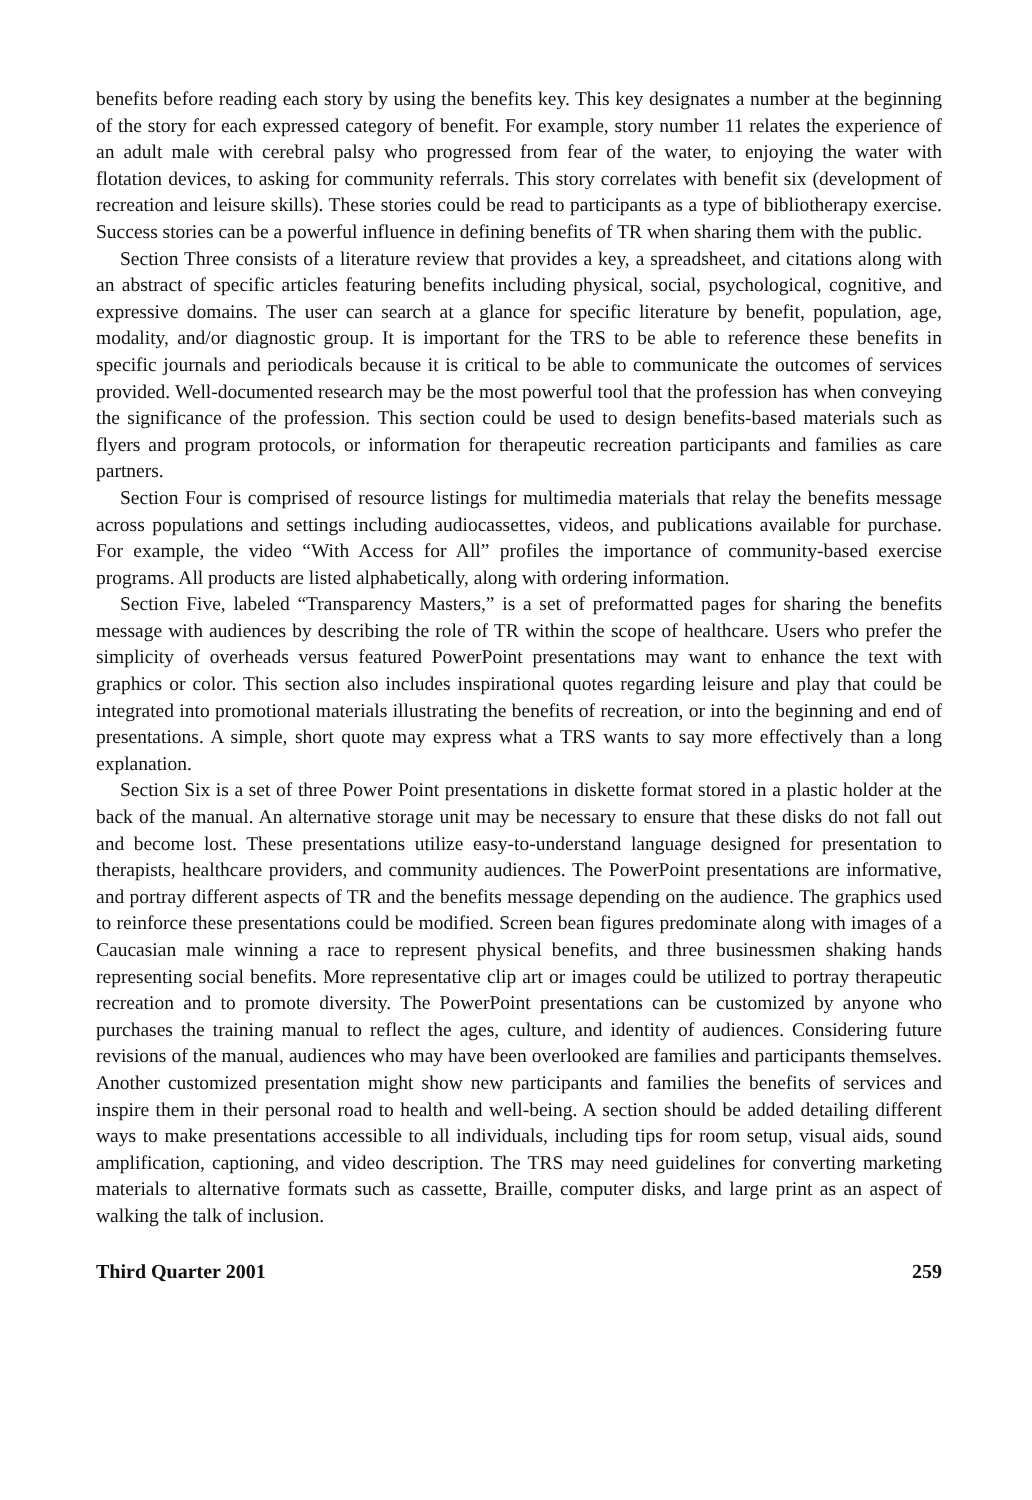benefits before reading each story by using the benefits key. This key designates a number at the beginning of the story for each expressed category of benefit. For example, story number 11 relates the experience of an adult male with cerebral palsy who progressed from fear of the water, to enjoying the water with flotation devices, to asking for community referrals. This story correlates with benefit six (development of recreation and leisure skills). These stories could be read to participants as a type of bibliotherapy exercise. Success stories can be a powerful influence in defining benefits of TR when sharing them with the public.
Section Three consists of a literature review that provides a key, a spreadsheet, and citations along with an abstract of specific articles featuring benefits including physical, social, psychological, cognitive, and expressive domains. The user can search at a glance for specific literature by benefit, population, age, modality, and/or diagnostic group. It is important for the TRS to be able to reference these benefits in specific journals and periodicals because it is critical to be able to communicate the outcomes of services provided. Well-documented research may be the most powerful tool that the profession has when conveying the significance of the profession. This section could be used to design benefits-based materials such as flyers and program protocols, or information for therapeutic recreation participants and families as care partners.
Section Four is comprised of resource listings for multimedia materials that relay the benefits message across populations and settings including audiocassettes, videos, and publications available for purchase. For example, the video “With Access for All” profiles the importance of community-based exercise programs. All products are listed alphabetically, along with ordering information.
Section Five, labeled “Transparency Masters,” is a set of preformatted pages for sharing the benefits message with audiences by describing the role of TR within the scope of healthcare. Users who prefer the simplicity of overheads versus featured PowerPoint presentations may want to enhance the text with graphics or color. This section also includes inspirational quotes regarding leisure and play that could be integrated into promotional materials illustrating the benefits of recreation, or into the beginning and end of presentations. A simple, short quote may express what a TRS wants to say more effectively than a long explanation.
Section Six is a set of three Power Point presentations in diskette format stored in a plastic holder at the back of the manual. An alternative storage unit may be necessary to ensure that these disks do not fall out and become lost. These presentations utilize easy-to-understand language designed for presentation to therapists, healthcare providers, and community audiences. The PowerPoint presentations are informative, and portray different aspects of TR and the benefits message depending on the audience. The graphics used to reinforce these presentations could be modified. Screen bean figures predominate along with images of a Caucasian male winning a race to represent physical benefits, and three businessmen shaking hands representing social benefits. More representative clip art or images could be utilized to portray therapeutic recreation and to promote diversity. The PowerPoint presentations can be customized by anyone who purchases the training manual to reflect the ages, culture, and identity of audiences. Considering future revisions of the manual, audiences who may have been overlooked are families and participants themselves. Another customized presentation might show new participants and families the benefits of services and inspire them in their personal road to health and well-being. A section should be added detailing different ways to make presentations accessible to all individuals, including tips for room setup, visual aids, sound amplification, captioning, and video description. The TRS may need guidelines for converting marketing materials to alternative formats such as cassette, Braille, computer disks, and large print as an aspect of walking the talk of inclusion.
Third Quarter 2001 259